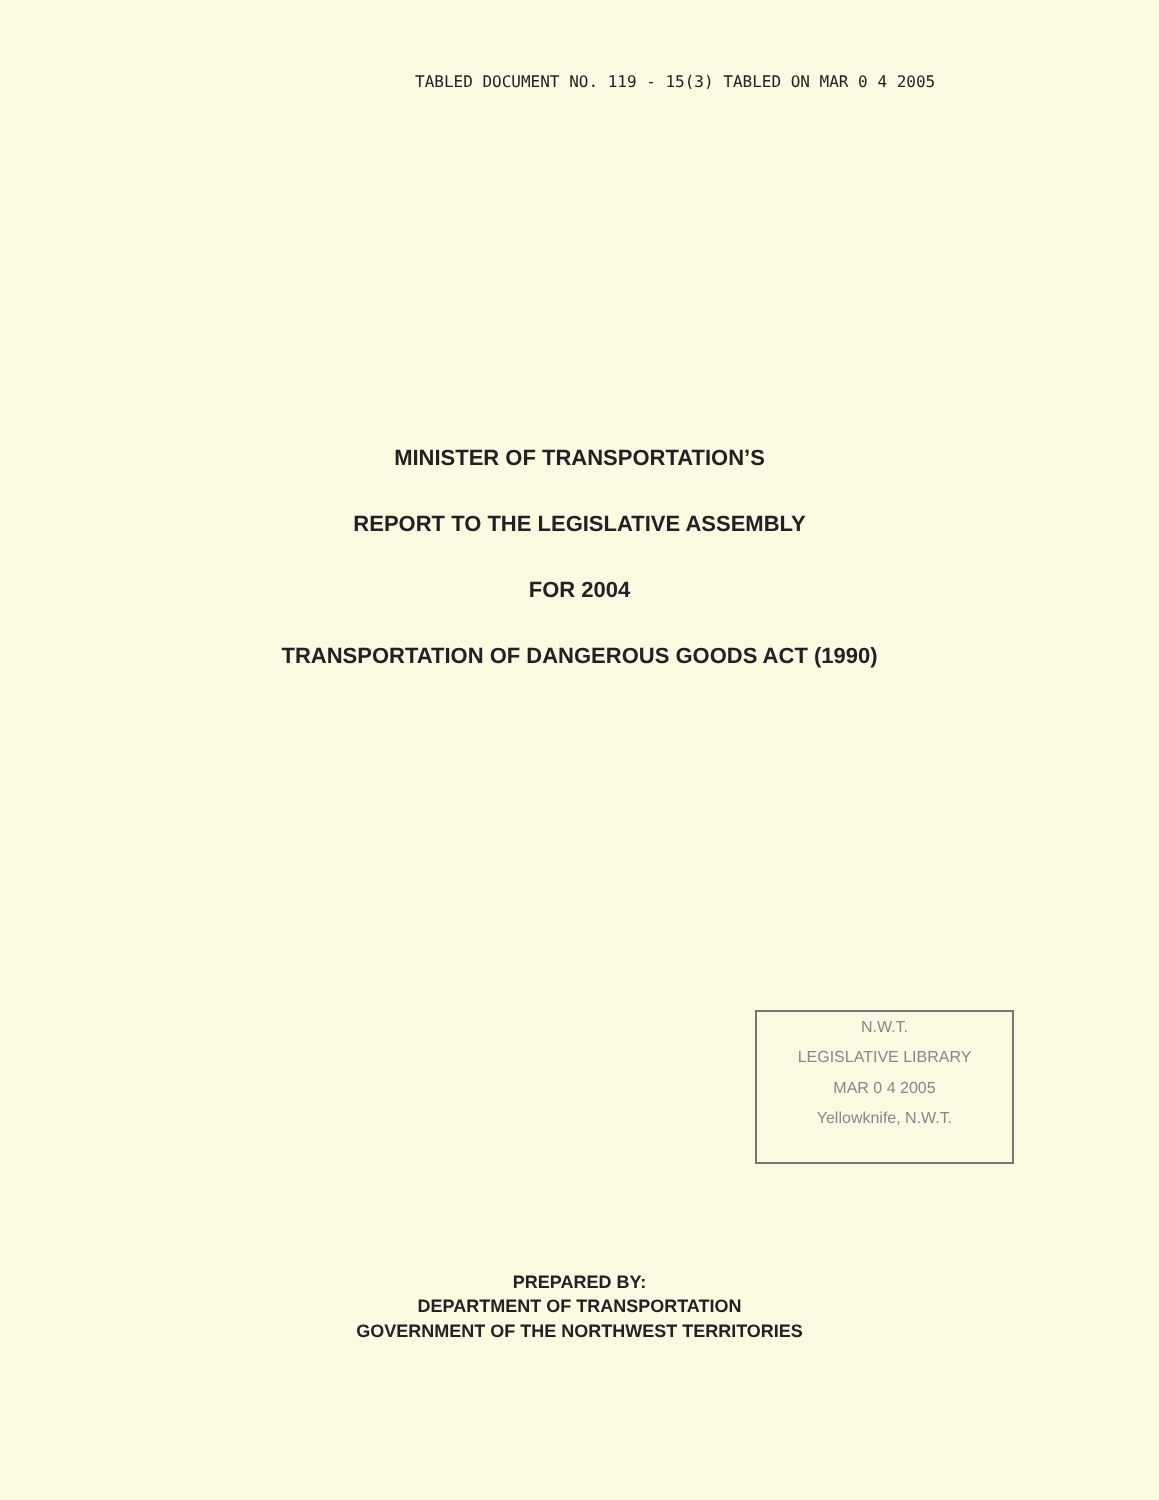TABLED DOCUMENT NO. 119 - 15(3) TABLED ON MAR 0 4 2005
MINISTER OF TRANSPORTATION’S
REPORT TO THE LEGISLATIVE ASSEMBLY
FOR 2004
TRANSPORTATION OF DANGEROUS GOODS ACT (1990)
N.W.T.
LEGISLATIVE LIBRARY
MAR 0 4 2005
Yellowknife, N.W.T.
PREPARED BY:
DEPARTMENT OF TRANSPORTATION
GOVERNMENT OF THE NORTHWEST TERRITORIES